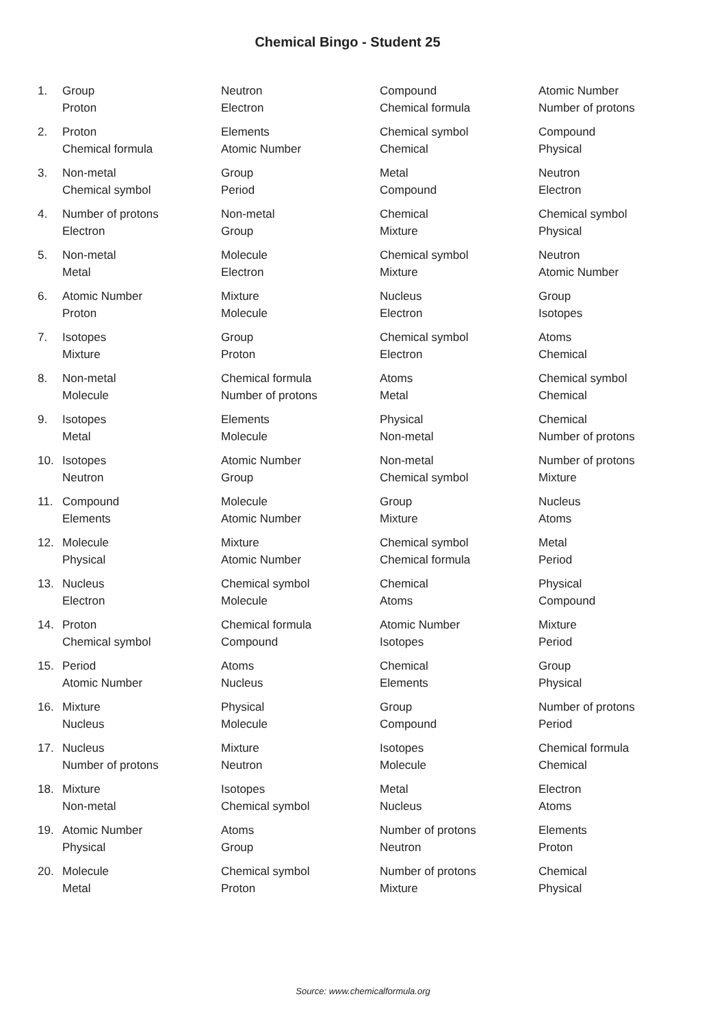Chemical Bingo - Student 25
| 1. | Group Proton | Neutron Electron | Compound Chemical formula | Atomic Number Number of protons |
| 2. | Proton Chemical formula | Elements Atomic Number | Chemical symbol Chemical | Compound Physical |
| 3. | Non-metal Chemical symbol | Group Period | Metal Compound | Neutron Electron |
| 4. | Number of protons Electron | Non-metal Group | Chemical Mixture | Chemical symbol Physical |
| 5. | Non-metal Metal | Molecule Electron | Chemical symbol Mixture | Neutron Atomic Number |
| 6. | Atomic Number Proton | Mixture Molecule | Nucleus Electron | Group Isotopes |
| 7. | Isotopes Mixture | Group Proton | Chemical symbol Electron | Atoms Chemical |
| 8. | Non-metal Molecule | Chemical formula Number of protons | Atoms Metal | Chemical symbol Chemical |
| 9. | Isotopes Metal | Elements Molecule | Physical Non-metal | Chemical Number of protons |
| 10. | Isotopes Neutron | Atomic Number Group | Non-metal Chemical symbol | Number of protons Mixture |
| 11. | Compound Elements | Molecule Atomic Number | Group Mixture | Nucleus Atoms |
| 12. | Molecule Physical | Mixture Atomic Number | Chemical symbol Chemical formula | Metal Period |
| 13. | Nucleus Electron | Chemical symbol Molecule | Chemical Atoms | Physical Compound |
| 14. | Proton Chemical symbol | Chemical formula Compound | Atomic Number Isotopes | Mixture Period |
| 15. | Period Atomic Number | Atoms Nucleus | Chemical Elements | Group Physical |
| 16. | Mixture Nucleus | Physical Molecule | Group Compound | Number of protons Period |
| 17. | Nucleus Number of protons | Mixture Neutron | Isotopes Molecule | Chemical formula Chemical |
| 18. | Mixture Non-metal | Isotopes Chemical symbol | Metal Nucleus | Electron Atoms |
| 19. | Atomic Number Physical | Atoms Group | Number of protons Neutron | Elements Proton |
| 20. | Molecule Metal | Chemical symbol Proton | Number of protons Mixture | Chemical Physical |
Source: www.chemicalformula.org